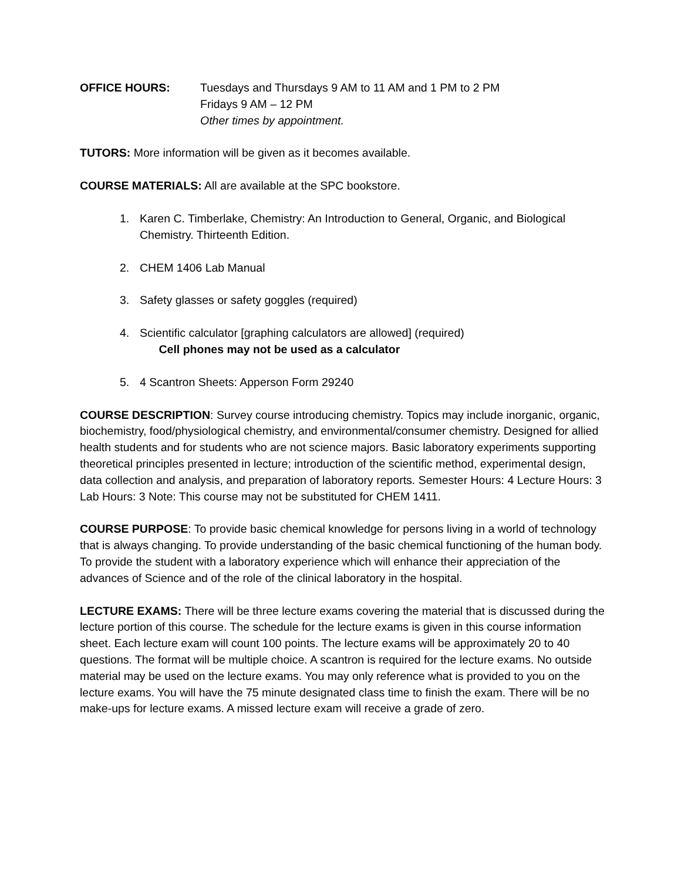OFFICE HOURS: Tuesdays and Thursdays 9 AM to 11 AM and 1 PM to 2 PM
Fridays 9 AM – 12 PM
Other times by appointment.
TUTORS: More information will be given as it becomes available.
COURSE MATERIALS: All are available at the SPC bookstore.
1. Karen C. Timberlake, Chemistry: An Introduction to General, Organic, and Biological Chemistry. Thirteenth Edition.
2. CHEM 1406 Lab Manual
3. Safety glasses or safety goggles (required)
4. Scientific calculator [graphing calculators are allowed] (required)
Cell phones may not be used as a calculator
5. 4 Scantron Sheets: Apperson Form 29240
COURSE DESCRIPTION: Survey course introducing chemistry. Topics may include inorganic, organic, biochemistry, food/physiological chemistry, and environmental/consumer chemistry. Designed for allied health students and for students who are not science majors. Basic laboratory experiments supporting theoretical principles presented in lecture; introduction of the scientific method, experimental design, data collection and analysis, and preparation of laboratory reports. Semester Hours: 4 Lecture Hours: 3 Lab Hours: 3 Note: This course may not be substituted for CHEM 1411.
COURSE PURPOSE: To provide basic chemical knowledge for persons living in a world of technology that is always changing. To provide understanding of the basic chemical functioning of the human body. To provide the student with a laboratory experience which will enhance their appreciation of the advances of Science and of the role of the clinical laboratory in the hospital.
LECTURE EXAMS: There will be three lecture exams covering the material that is discussed during the lecture portion of this course. The schedule for the lecture exams is given in this course information sheet. Each lecture exam will count 100 points. The lecture exams will be approximately 20 to 40 questions. The format will be multiple choice. A scantron is required for the lecture exams. No outside material may be used on the lecture exams. You may only reference what is provided to you on the lecture exams. You will have the 75 minute designated class time to finish the exam. There will be no make-ups for lecture exams. A missed lecture exam will receive a grade of zero.